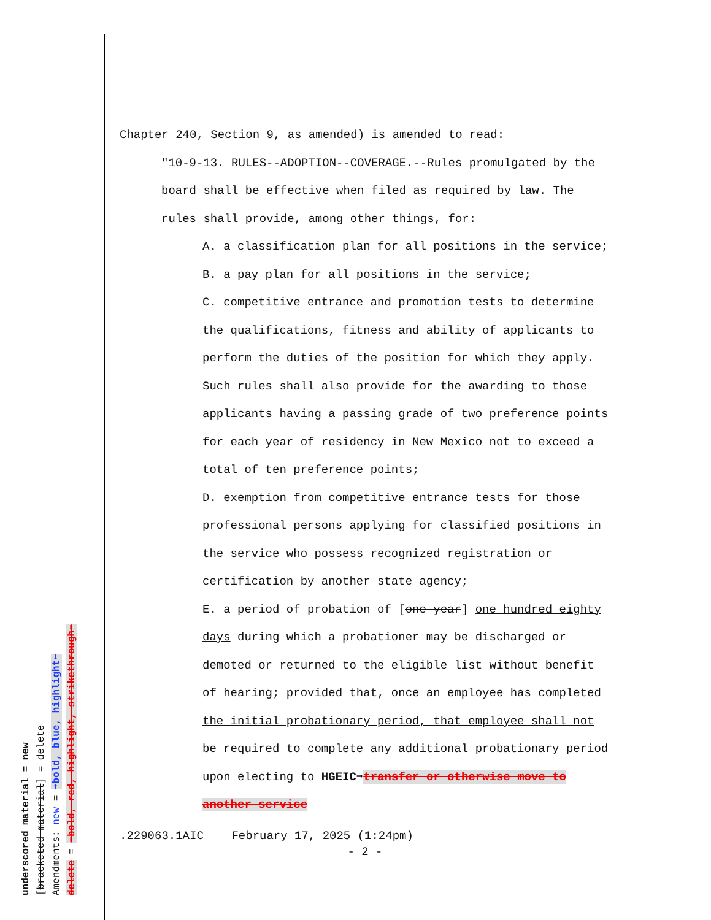underscored material = new
[bracketed material] = delete
Amendments: new = ➡bold, blue, highlight⬅
delete = ➡bold, red, highlight, strikethrough⬅
Chapter 240, Section 9, as amended) is amended to read:
"10-9-13. RULES--ADOPTION--COVERAGE.--Rules promulgated by the board shall be effective when filed as required by law. The rules shall provide, among other things, for:
A. a classification plan for all positions in the service;
B. a pay plan for all positions in the service;
C. competitive entrance and promotion tests to determine the qualifications, fitness and ability of applicants to perform the duties of the position for which they apply. Such rules shall also provide for the awarding to those applicants having a passing grade of two preference points for each year of residency in New Mexico not to exceed a total of ten preference points;
D. exemption from competitive entrance tests for those professional persons applying for classified positions in the service who possess recognized registration or certification by another state agency;
E. a period of probation of [one year] one hundred eighty days during which a probationer may be discharged or demoted or returned to the eligible list without benefit of hearing; provided that, once an employee has completed the initial probationary period, that employee shall not be required to complete any additional probationary period upon electing to HGEIC➡transfer or otherwise move to another service
.229063.1AIC February 17, 2025 (1:24pm)
- 2 -